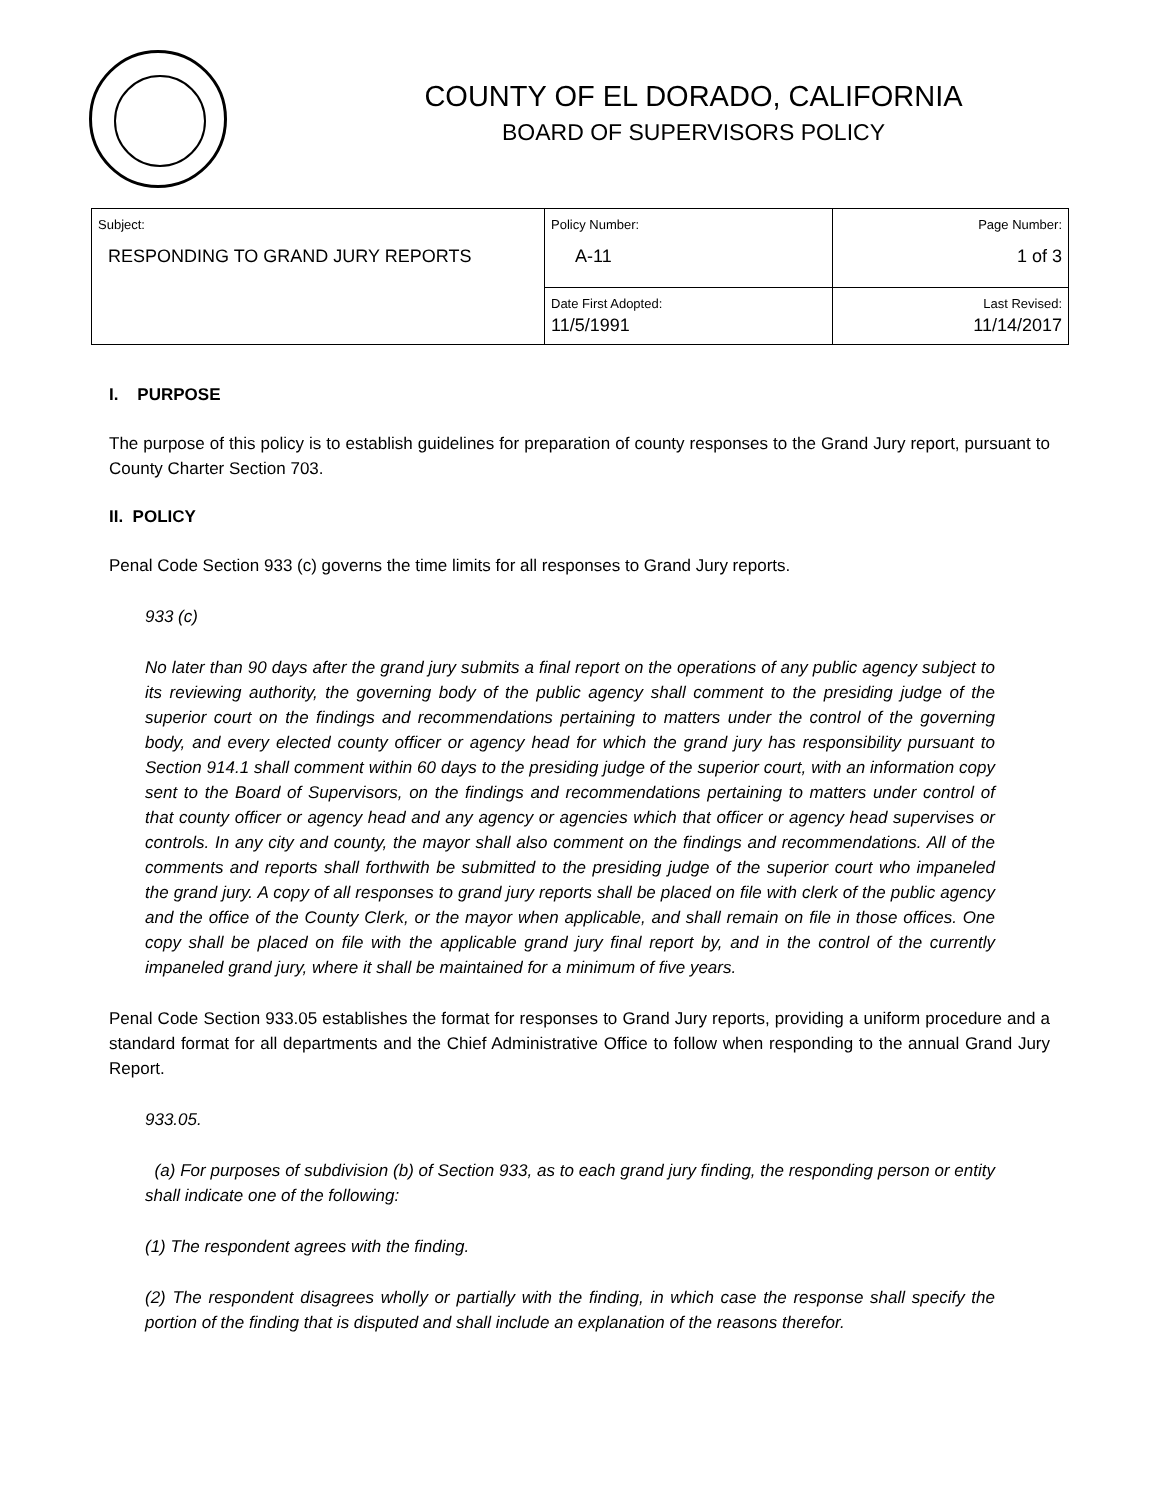COUNTY OF EL DORADO, CALIFORNIA
BOARD OF SUPERVISORS POLICY
| Subject: RESPONDING TO GRAND JURY REPORTS | Policy Number: A-11 | Page Number: 1 of 3 |
| | Date First Adopted: 11/5/1991 | Last Revised: 11/14/2017 |
I. PURPOSE
The purpose of this policy is to establish guidelines for preparation of county responses to the Grand Jury report, pursuant to County Charter Section 703.
II. POLICY
Penal Code Section 933 (c) governs the time limits for all responses to Grand Jury reports.
933 (c)
No later than 90 days after the grand jury submits a final report on the operations of any public agency subject to its reviewing authority, the governing body of the public agency shall comment to the presiding judge of the superior court on the findings and recommendations pertaining to matters under the control of the governing body, and every elected county officer or agency head for which the grand jury has responsibility pursuant to Section 914.1 shall comment within 60 days to the presiding judge of the superior court, with an information copy sent to the Board of Supervisors, on the findings and recommendations pertaining to matters under control of that county officer or agency head and any agency or agencies which that officer or agency head supervises or controls. In any city and county, the mayor shall also comment on the findings and recommendations. All of the comments and reports shall forthwith be submitted to the presiding judge of the superior court who impaneled the grand jury. A copy of all responses to grand jury reports shall be placed on file with clerk of the public agency and the office of the County Clerk, or the mayor when applicable, and shall remain on file in those offices. One copy shall be placed on file with the applicable grand jury final report by, and in the control of the currently impaneled grand jury, where it shall be maintained for a minimum of five years.
Penal Code Section 933.05 establishes the format for responses to Grand Jury reports, providing a uniform procedure and a standard format for all departments and the Chief Administrative Office to follow when responding to the annual Grand Jury Report.
933.05.
(a) For purposes of subdivision (b) of Section 933, as to each grand jury finding, the responding person or entity shall indicate one of the following:
(1) The respondent agrees with the finding.
(2) The respondent disagrees wholly or partially with the finding, in which case the response shall specify the portion of the finding that is disputed and shall include an explanation of the reasons therefor.